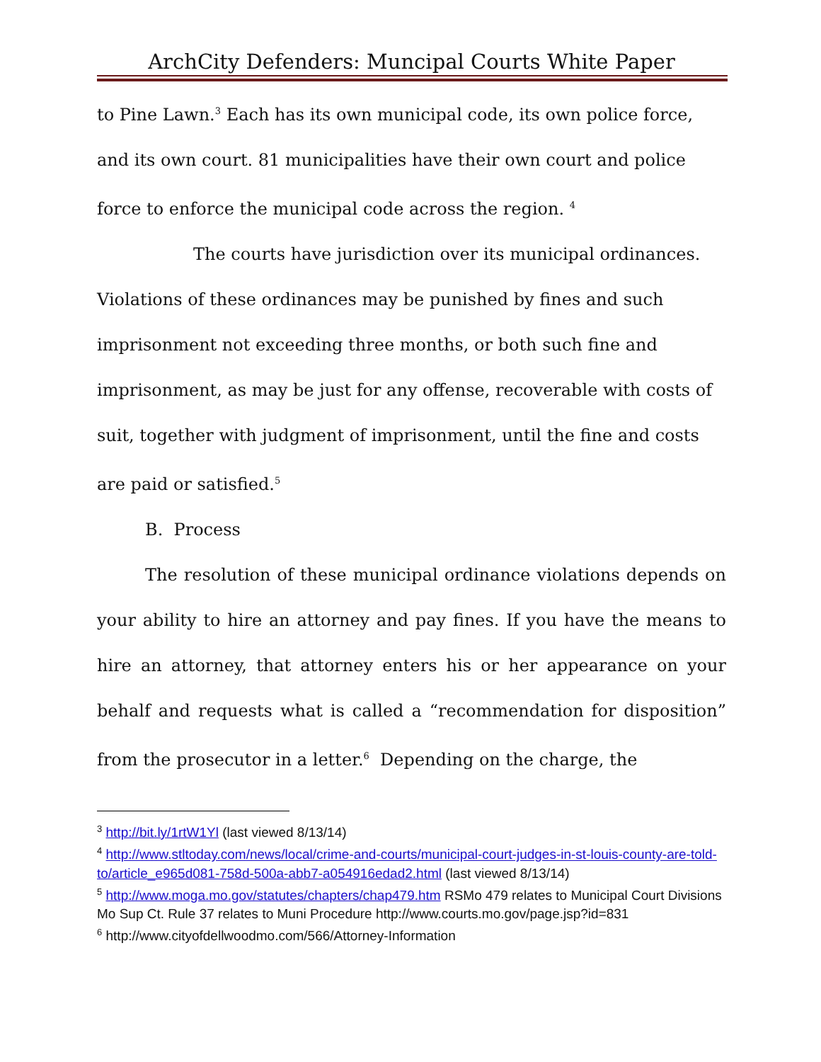ArchCity Defenders: Muncipal Courts White Paper
to Pine Lawn.<sup>3</sup> Each has its own municipal code, its own police force, and its own court. 81 municipalities have their own court and police force to enforce the municipal code across the region. <sup>4</sup>
The courts have jurisdiction over its municipal ordinances. Violations of these ordinances may be punished by fines and such imprisonment not exceeding three months, or both such fine and imprisonment, as may be just for any offense, recoverable with costs of suit, together with judgment of imprisonment, until the fine and costs are paid or satisfied.<sup>5</sup>
B. Process
The resolution of these municipal ordinance violations depends on your ability to hire an attorney and pay fines. If you have the means to hire an attorney, that attorney enters his or her appearance on your behalf and requests what is called a “recommendation for disposition” from the prosecutor in a letter.<sup>6</sup> Depending on the charge, the
<sup>3</sup> http://bit.ly/1rtW1Yl (last viewed 8/13/14)
<sup>4</sup> http://www.stltoday.com/news/local/crime-and-courts/municipal-court-judges-in-st-louis-county-are-told-to/article_e965d081-758d-500a-abb7-a054916edad2.html (last viewed 8/13/14)
<sup>5</sup> http://www.moga.mo.gov/statutes/chapters/chap479.htm RSMo 479 relates to Municipal Court Divisions
Mo Sup Ct. Rule 37 relates to Muni Procedure http://www.courts.mo.gov/page.jsp?id=831
<sup>6</sup> http://www.cityofdellwoodmo.com/566/Attorney-Information